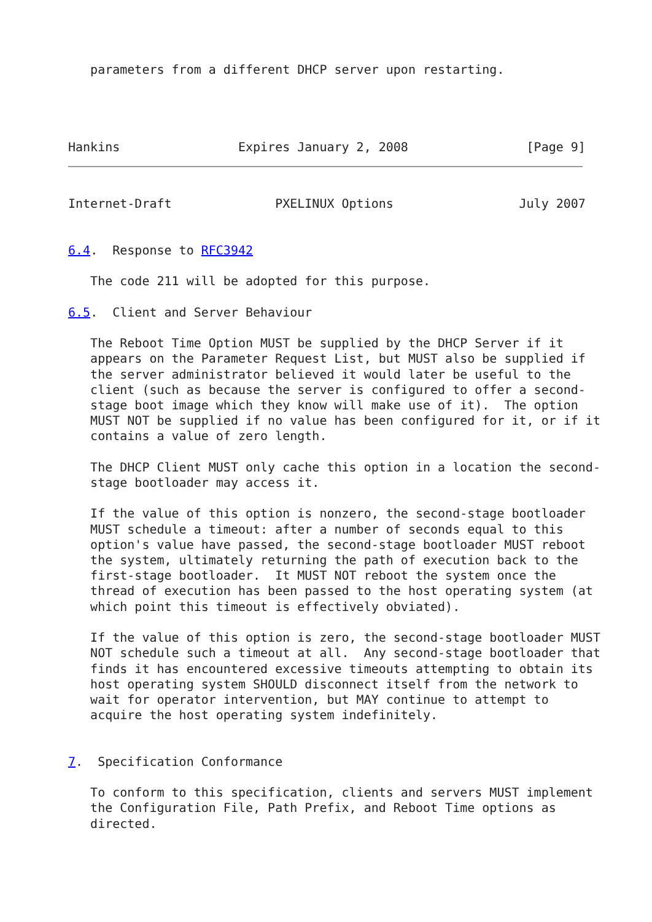parameters from a different DHCP server upon restarting.
Hankins                Expires January 2, 2008                [Page 9]
Internet-Draft              PXELINUX Options                 July 2007


6.4.  Response to RFC3942

   The code 211 will be adopted for this purpose.

6.5.  Client and Server Behaviour

   The Reboot Time Option MUST be supplied by the DHCP Server if it
   appears on the Parameter Request List, but MUST also be supplied if
   the server administrator believed it would later be useful to the
   client (such as because the server is configured to offer a second-
   stage boot image which they know will make use of it).  The option
   MUST NOT be supplied if no value has been configured for it, or if it
   contains a value of zero length.

   The DHCP Client MUST only cache this option in a location the second-
   stage bootloader may access it.

   If the value of this option is nonzero, the second-stage bootloader
   MUST schedule a timeout: after a number of seconds equal to this
   option's value have passed, the second-stage bootloader MUST reboot
   the system, ultimately returning the path of execution back to the
   first-stage bootloader.  It MUST NOT reboot the system once the
   thread of execution has been passed to the host operating system (at
   which point this timeout is effectively obviated).

   If the value of this option is zero, the second-stage bootloader MUST
   NOT schedule such a timeout at all.  Any second-stage bootloader that
   finds it has encountered excessive timeouts attempting to obtain its
   host operating system SHOULD disconnect itself from the network to
   wait for operator intervention, but MAY continue to attempt to
   acquire the host operating system indefinitely.


7.  Specification Conformance

   To conform to this specification, clients and servers MUST implement
   the Configuration File, Path Prefix, and Reboot Time options as
   directed.